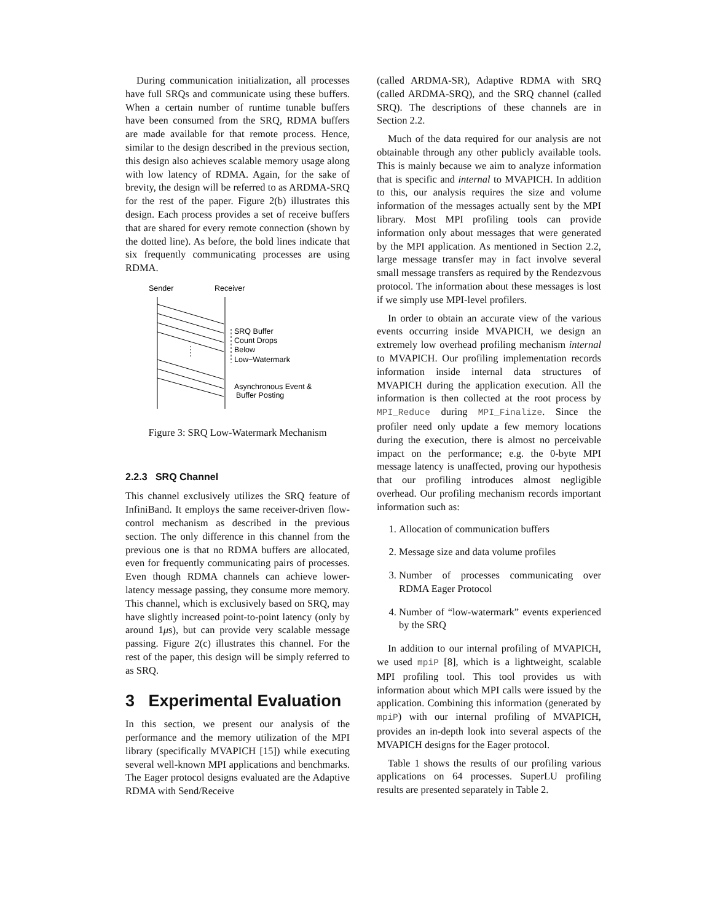During communication initialization, all processes have full SRQs and communicate using these buffers. When a certain number of runtime tunable buffers have been consumed from the SRQ, RDMA buffers are made available for that remote process. Hence, similar to the design described in the previous section, this design also achieves scalable memory usage along with low latency of RDMA. Again, for the sake of brevity, the design will be referred to as ARDMA-SRQ for the rest of the paper. Figure 2(b) illustrates this design. Each process provides a set of receive buffers that are shared for every remote connection (shown by the dotted line). As before, the bold lines indicate that six frequently communicating processes are using RDMA.
Sender
Receiver
SRQ Buffer
Count Drops
Below
Low−Watermark
Asynchronous Event &
Buffer Posting
Figure 3: SRQ Low-Watermark Mechanism
2.2.3 SRQ Channel
This channel exclusively utilizes the SRQ feature of InfiniBand. It employs the same receiver-driven flow-control mechanism as described in the previous section. The only difference in this channel from the previous one is that no RDMA buffers are allocated, even for frequently communicating pairs of processes. Even though RDMA channels can achieve lower-latency message passing, they consume more memory. This channel, which is exclusively based on SRQ, may have slightly increased point-to-point latency (only by around 1μs), but can provide very scalable message passing. Figure 2(c) illustrates this channel. For the rest of the paper, this design will be simply referred to as SRQ.
3 Experimental Evaluation
In this section, we present our analysis of the performance and the memory utilization of the MPI library (specifically MVAPICH [15]) while executing several well-known MPI applications and benchmarks. The Eager protocol designs evaluated are the Adaptive RDMA with Send/Receive
(called ARDMA-SR), Adaptive RDMA with SRQ (called ARDMA-SRQ), and the SRQ channel (called SRQ). The descriptions of these channels are in Section 2.2.
Much of the data required for our analysis are not obtainable through any other publicly available tools. This is mainly because we aim to analyze information that is specific and internal to MVAPICH. In addition to this, our analysis requires the size and volume information of the messages actually sent by the MPI library. Most MPI profiling tools can provide information only about messages that were generated by the MPI application. As mentioned in Section 2.2, large message transfer may in fact involve several small message transfers as required by the Rendezvous protocol. The information about these messages is lost if we simply use MPI-level profilers.
In order to obtain an accurate view of the various events occurring inside MVAPICH, we design an extremely low overhead profiling mechanism internal to MVAPICH. Our profiling implementation records information inside internal data structures of MVAPICH during the application execution. All the information is then collected at the root process by MPI_Reduce during MPI_Finalize. Since the profiler need only update a few memory locations during the execution, there is almost no perceivable impact on the performance; e.g. the 0-byte MPI message latency is unaffected, proving our hypothesis that our profiling introduces almost negligible overhead. Our profiling mechanism records important information such as:
1. Allocation of communication buffers
2. Message size and data volume profiles
3. Number of processes communicating over RDMA Eager Protocol
4. Number of “low-watermark” events experienced by the SRQ
In addition to our internal profiling of MVAPICH, we used mpiP [8], which is a lightweight, scalable MPI profiling tool. This tool provides us with information about which MPI calls were issued by the application. Combining this information (generated by mpiP) with our internal profiling of MVAPICH, provides an in-depth look into several aspects of the MVAPICH designs for the Eager protocol.
Table 1 shows the results of our profiling various applications on 64 processes. SuperLU profiling results are presented separately in Table 2.